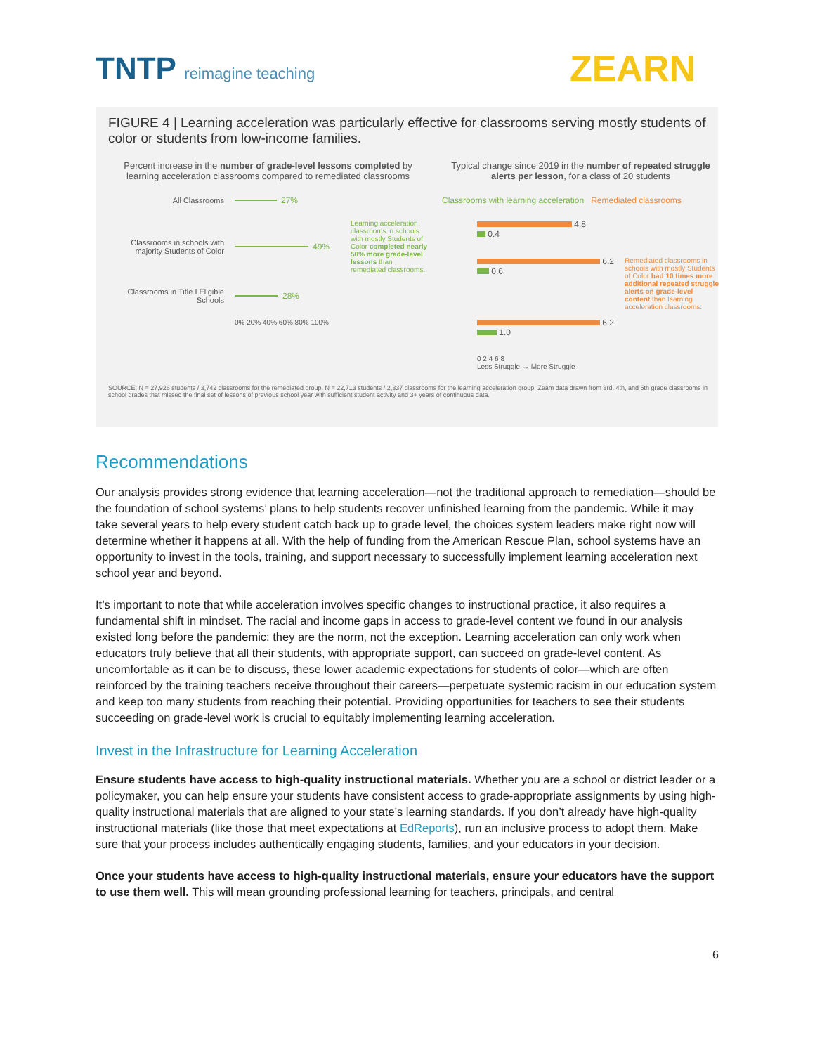TNTP reimagine teaching
ZEARN
FIGURE 4 | Learning acceleration was particularly effective for classrooms serving mostly students of color or students from low-income families.
Percent increase in the number of grade-level lessons completed by learning acceleration classrooms compared to remediated classrooms
All Classrooms 27%
Classrooms in schools with majority Students of Color
49%
Learning acceleration classrooms in schools with mostly Students of Color completed nearly 50% more grade-level lessons than remediated classrooms.
Classrooms in Title I Eligible Schools
28%
0% 20% 40% 60% 80% 100%
Typical change since 2019 in the number of repeated struggle alerts per lesson, for a class of 20 students
Classrooms with learning acceleration Remediated classrooms
4.8
0.4
6.2
0.6
Remediated classrooms in schools with mostly Students of Color had 10 times more additional repeated struggle alerts on grade-level content than learning acceleration classrooms.
6.2
1.0
0 2 4 6 8
Less Struggle → More Struggle
SOURCE: N = 27,926 students / 3,742 classrooms for the remediated group. N = 22,713 students / 2,337 classrooms for the learning acceleration group. Zeam data drawn from 3rd, 4th, and 5th grade classrooms in school grades that missed the final set of lessons of previous school year with sufficient student activity and 3+ years of continuous data.
Recommendations
Our analysis provides strong evidence that learning acceleration—not the traditional approach to remediation—should be the foundation of school systems’ plans to help students recover unfinished learning from the pandemic. While it may take several years to help every student catch back up to grade level, the choices system leaders make right now will determine whether it happens at all. With the help of funding from the American Rescue Plan, school systems have an opportunity to invest in the tools, training, and support necessary to successfully implement learning acceleration next school year and beyond.
It’s important to note that while acceleration involves specific changes to instructional practice, it also requires a fundamental shift in mindset. The racial and income gaps in access to grade-level content we found in our analysis existed long before the pandemic: they are the norm, not the exception. Learning acceleration can only work when educators truly believe that all their students, with appropriate support, can succeed on grade-level content. As uncomfortable as it can be to discuss, these lower academic expectations for students of color—which are often reinforced by the training teachers receive throughout their careers—perpetuate systemic racism in our education system and keep too many students from reaching their potential. Providing opportunities for teachers to see their students succeeding on grade-level work is crucial to equitably implementing learning acceleration.
Invest in the Infrastructure for Learning Acceleration
Ensure students have access to high-quality instructional materials. Whether you are a school or district leader or a policymaker, you can help ensure your students have consistent access to grade-appropriate assignments by using high-quality instructional materials that are aligned to your state’s learning standards. If you don’t already have high-quality instructional materials (like those that meet expectations at EdReports), run an inclusive process to adopt them. Make sure that your process includes authentically engaging students, families, and your educators in your decision.
Once your students have access to high-quality instructional materials, ensure your educators have the support to use them well. This will mean grounding professional learning for teachers, principals, and central
6